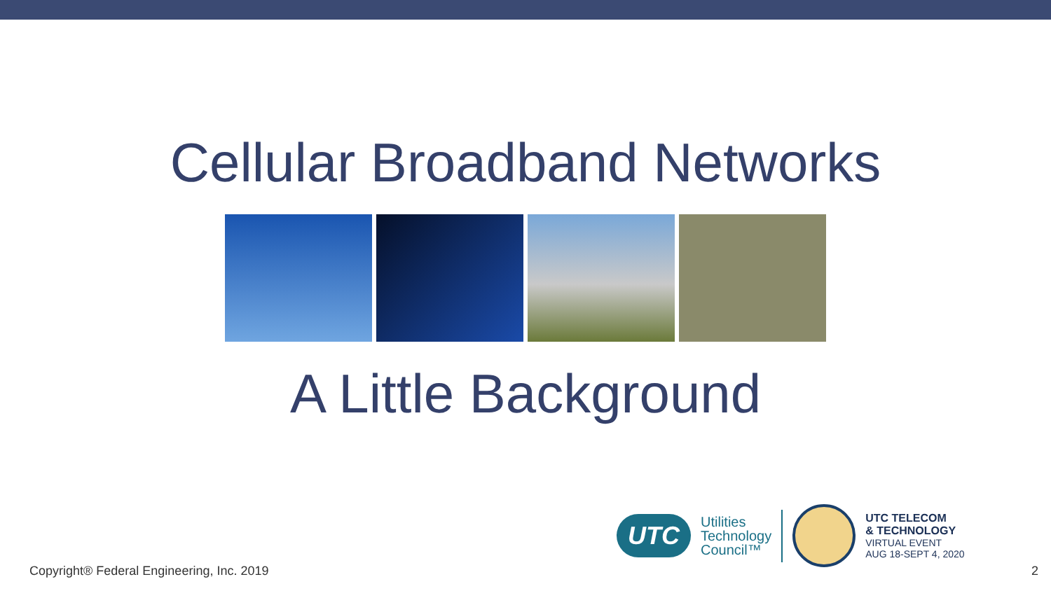Cellular Broadband Networks
A Little Background
UTC
Utilities
Technology
Council™
UTC TELECOM
& TECHNOLOGY
VIRTUAL EVENT
AUG 18-SEPT 4, 2020
Copyright® Federal Engineering, Inc. 2019 2